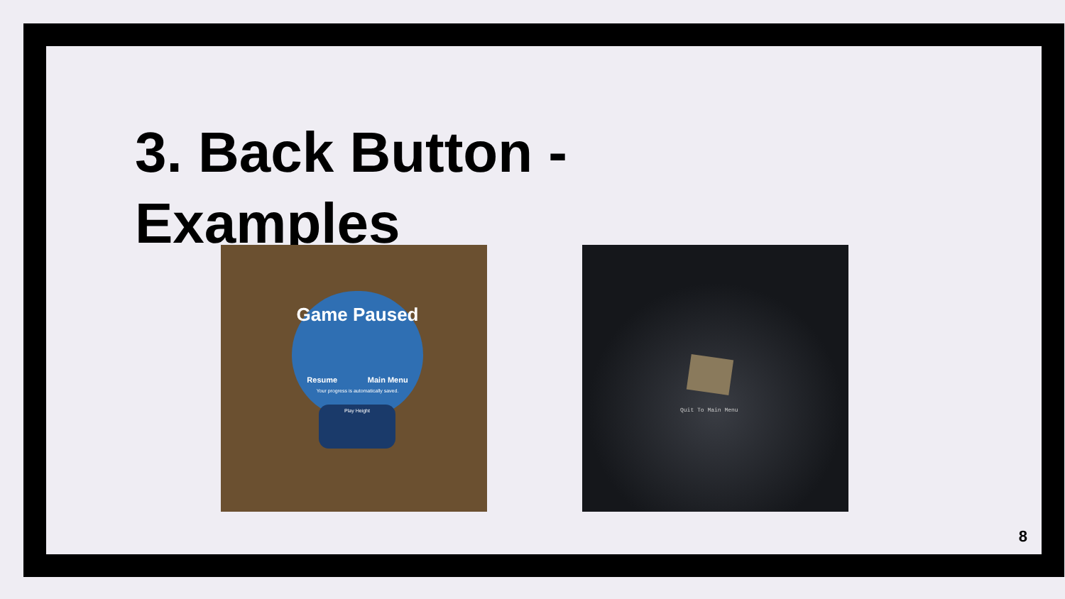3. Back Button -
Examples
Game Paused
Resume Main Menu
Your progress is automatically saved.
Play Height
Quit To Main Menu
8